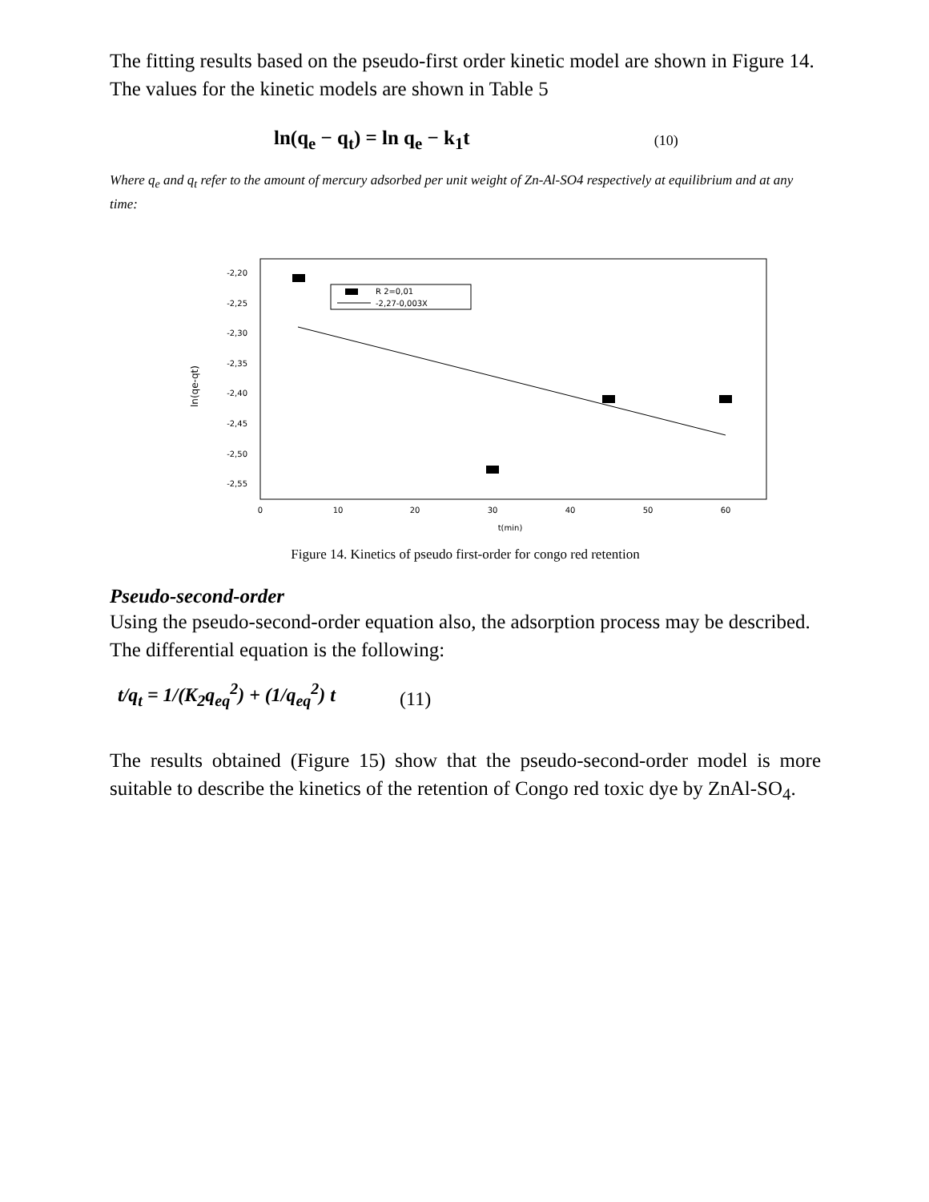The fitting results based on the pseudo-first order kinetic model are shown in Figure 14. The values for the kinetic models are shown in Table 5
ln(q<sub>e</sub> − q<sub>t</sub>) = ln q<sub>e</sub> − k<sub>1</sub>t (10)
Where q<sub>e</sub> and q<sub>t</sub> refer to the amount of mercury adsorbed per unit weight of Zn-Al-SO4 respectively at equilibrium and at any time:
-2,20
-2,25
-2,30
-2,35
-2,40
-2,45
-2,50
-2,55
0
10
20
30
40
50
60
t(min)
ln(qe-qt)
R 2=0,01
-2,27-0,003X
Figure 14. Kinetics of pseudo first-order for congo red retention
Pseudo-second-order
Using the pseudo-second-order equation also, the adsorption process may be described. The differential equation is the following:
t/q<sub>t</sub> = 1/(K<sub>2</sub>q<sub>eq</sub><sup>2</sup>) + (1/q<sub>eq</sub><sup>2</sup>) t (11)
The results obtained (Figure 15) show that the pseudo-second-order model is more suitable to describe the kinetics of the retention of Congo red toxic dye by ZnAl-SO<sub>4</sub>.